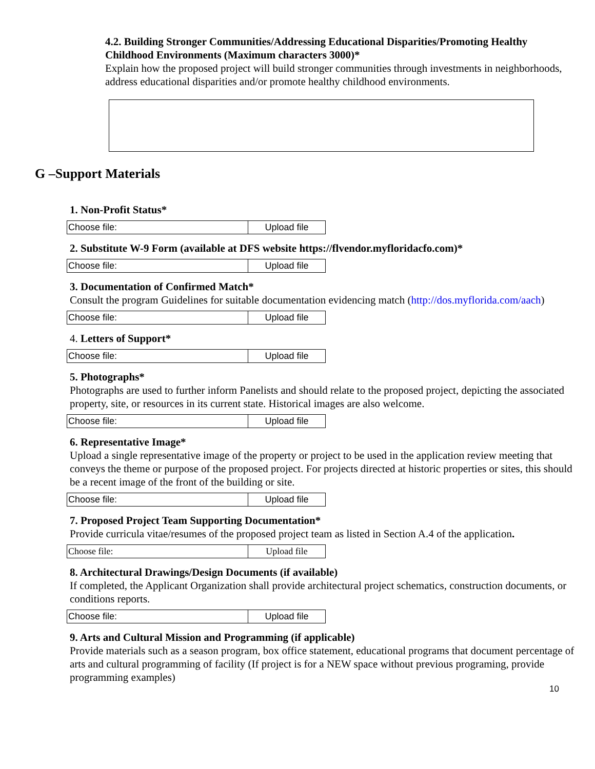4.2. Building Stronger Communities/Addressing Educational Disparities/Promoting Healthy Childhood Environments (Maximum characters 3000)*
Explain how the proposed project will build stronger communities through investments in neighborhoods, address educational disparities and/or promote healthy childhood environments.
G –Support Materials
1. Non-Profit Status*
Choose file: Upload file
2. Substitute W-9 Form (available at DFS website https://flvendor.myfloridacfo.com)*
Choose file: Upload file
3. Documentation of Confirmed Match*
Consult the program Guidelines for suitable documentation evidencing match (http://dos.myflorida.com/aach)
Choose file: Upload file
4. Letters of Support*
Choose file: Upload file
5. Photographs*
Photographs are used to further inform Panelists and should relate to the proposed project, depicting the associated property, site, or resources in its current state. Historical images are also welcome.
Choose file: Upload file
6. Representative Image*
Upload a single representative image of the property or project to be used in the application review meeting that conveys the theme or purpose of the proposed project. For projects directed at historic properties or sites, this should be a recent image of the front of the building or site.
Choose file: Upload file
7. Proposed Project Team Supporting Documentation*
Provide curricula vitae/resumes of the proposed project team as listed in Section A.4 of the application.
Choose file: Upload file
8. Architectural Drawings/Design Documents (if available)
If completed, the Applicant Organization shall provide architectural project schematics, construction documents, or conditions reports.
Choose file: Upload file
9. Arts and Cultural Mission and Programming (if applicable)
Provide materials such as a season program, box office statement, educational programs that document percentage of arts and cultural programming of facility (If project is for a NEW space without previous programing, provide programming examples)
10